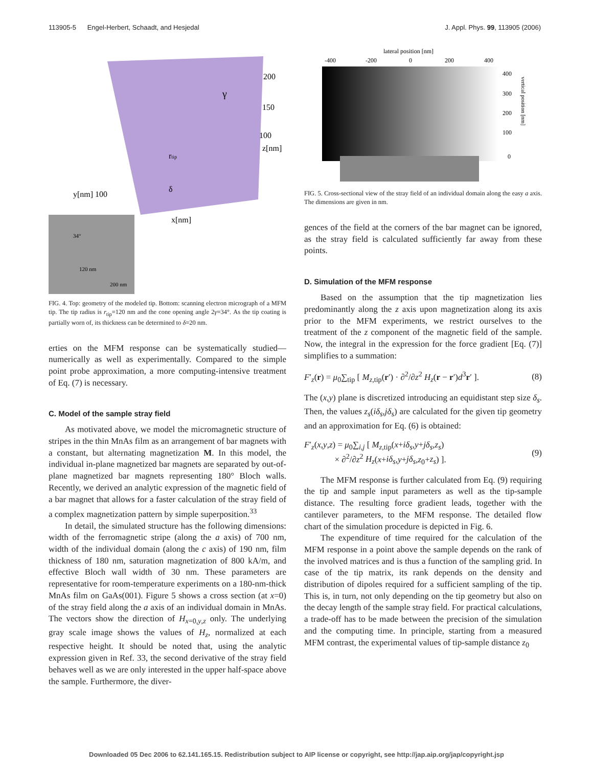113905-5 Engel-Herbert, Schaadt, and Hesjedal J. Appl. Phys. 99, 113905 (2006)
200
150
100
z[nm]
y[nm] 100
x[nm]
γ
rtip
δ
34°
120 nm
200 nm
FIG. 4. Top: geometry of the modeled tip. Bottom: scanning electron micrograph of a MFM tip. The tip radius is r<sub>tip</sub>=120 nm and the cone opening angle 2γ=34°. As the tip coating is partially worn of, its thickness can be determined to δ=20 nm.
erties on the MFM response can be systematically studied—numerically as well as experimentally. Compared to the simple point probe approximation, a more computing-intensive treatment of Eq. (7) is necessary.
C. Model of the sample stray field
As motivated above, we model the micromagnetic structure of stripes in the thin MnAs film as an arrangement of bar magnets with a constant, but alternating magnetization M. In this model, the individual in-plane magnetized bar magnets are separated by out-of-plane magnetized bar magnets representing 180° Bloch walls. Recently, we derived an analytic expression of the magnetic field of a bar magnet that allows for a faster calculation of the stray field of a complex magnetization pattern by simple superposition.<sup>33</sup>
In detail, the simulated structure has the following dimensions: width of the ferromagnetic stripe (along the a axis) of 700 nm, width of the individual domain (along the c axis) of 190 nm, film thickness of 180 nm, saturation magnetization of 800 kA/m, and effective Bloch wall width of 30 nm. These parameters are representative for room-temperature experiments on a 180-nm-thick MnAs film on GaAs(001). Figure 5 shows a cross section (at x=0) of the stray field along the a axis of an individual domain in MnAs. The vectors show the direction of H<sub>x=0,y,z</sub> only. The underlying gray scale image shows the values of H<sub>z</sub>, normalized at each respective height. It should be noted that, using the analytic expression given in Ref. 33, the second derivative of the stray field behaves well as we are only interested in the upper half-space above the sample. Furthermore, the diver-
lateral position [nm]
-400
-200
0
200
400
400
300
200
100
0
vertical position [nm]
FIG. 5. Cross-sectional view of the stray field of an individual domain along the easy a axis. The dimensions are given in nm.
gences of the field at the corners of the bar magnet can be ignored, as the stray field is calculated sufficiently far away from these points.
D. Simulation of the MFM response
Based on the assumption that the tip magnetization lies predominantly along the z axis upon magnetization along its axis prior to the MFM experiments, we restrict ourselves to the treatment of the z component of the magnetic field of the sample. Now, the integral in the expression for the force gradient [Eq. (7)] simplifies to a summation:
F′<sub>z</sub>(r) = μ<sub>0</sub>∑<sub>tip</sub> [ M<sub>z,tip</sub>(r′) · ∂<sup>2</sup>/∂z<sup>2</sup> H<sub>z</sub>(r − r′)d<sup>3</sup>r′ ]. (8)
The (x,y) plane is discretized introducing an equidistant step size δ<sub>s</sub>. Then, the values z<sub>s</sub>(iδ<sub>s</sub>,jδ<sub>s</sub>) are calculated for the given tip geometry and an approximation for Eq. (6) is obtained:
F′<sub>z</sub>(x,y,z) = μ<sub>0</sub>∑<sub>i,j</sub> [ M<sub>z,tip</sub>(x+iδ<sub>s</sub>,y+jδ<sub>s</sub>,z<sub>s</sub>)
× ∂<sup>2</sup>/∂z<sup>2</sup> H<sub>z</sub>(x+iδ<sub>s</sub>,y+jδ<sub>s</sub>,z<sub>0</sub>+z<sub>s</sub>) ]. (9)
The MFM response is further calculated from Eq. (9) requiring the tip and sample input parameters as well as the tip-sample distance. The resulting force gradient leads, together with the cantilever parameters, to the MFM response. The detailed flow chart of the simulation procedure is depicted in Fig. 6.
The expenditure of time required for the calculation of the MFM response in a point above the sample depends on the rank of the involved matrices and is thus a function of the sampling grid. In case of the tip matrix, its rank depends on the density and distribution of dipoles required for a sufficient sampling of the tip. This is, in turn, not only depending on the tip geometry but also on the decay length of the sample stray field. For practical calculations, a trade-off has to be made between the precision of the simulation and the computing time. In principle, starting from a measured MFM contrast, the experimental values of tip-sample distance z<sub>0</sub>
Downloaded 05 Dec 2006 to 62.141.165.15. Redistribution subject to AIP license or copyright, see http://jap.aip.org/jap/copyright.jsp